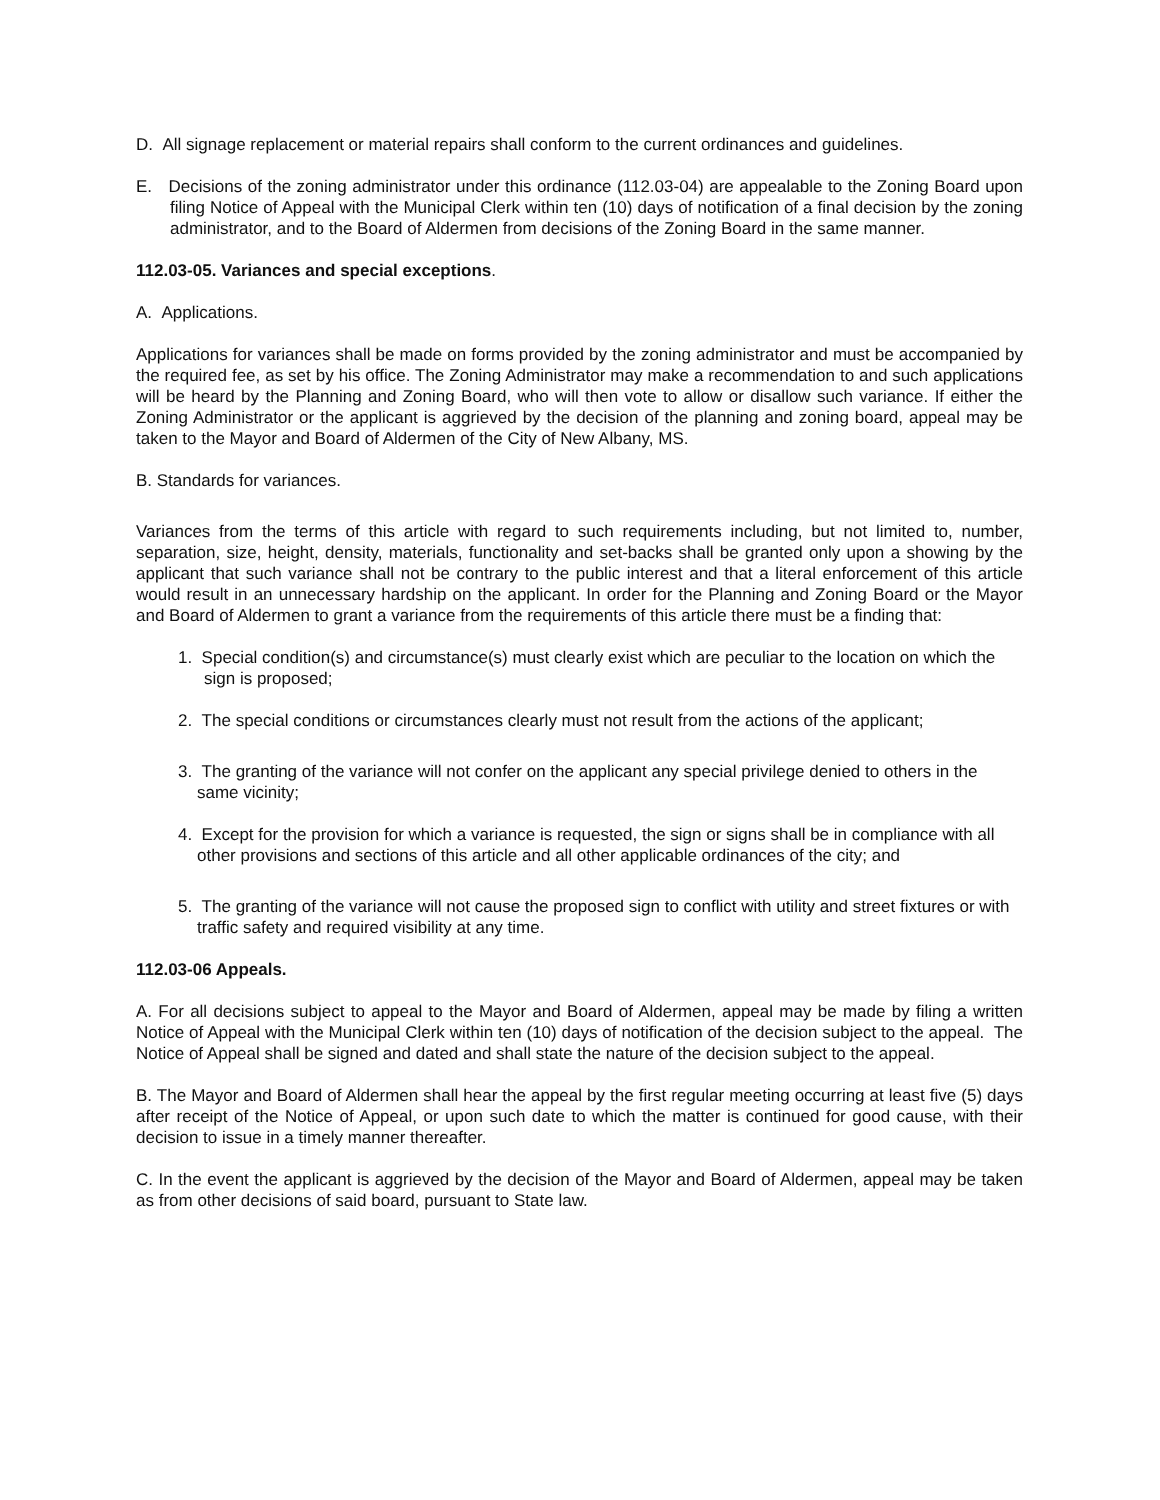D. All signage replacement or material repairs shall conform to the current ordinances and guidelines.
E. Decisions of the zoning administrator under this ordinance (112.03-04) are appealable to the Zoning Board upon filing Notice of Appeal with the Municipal Clerk within ten (10) days of notification of a final decision by the zoning administrator, and to the Board of Aldermen from decisions of the Zoning Board in the same manner.
112.03-05. Variances and special exceptions.
A. Applications.
Applications for variances shall be made on forms provided by the zoning administrator and must be accompanied by the required fee, as set by his office. The Zoning Administrator may make a recommendation to and such applications will be heard by the Planning and Zoning Board, who will then vote to allow or disallow such variance. If either the Zoning Administrator or the applicant is aggrieved by the decision of the planning and zoning board, appeal may be taken to the Mayor and Board of Aldermen of the City of New Albany, MS.
B. Standards for variances.
Variances from the terms of this article with regard to such requirements including, but not limited to, number, separation, size, height, density, materials, functionality and set-backs shall be granted only upon a showing by the applicant that such variance shall not be contrary to the public interest and that a literal enforcement of this article would result in an unnecessary hardship on the applicant. In order for the Planning and Zoning Board or the Mayor and Board of Aldermen to grant a variance from the requirements of this article there must be a finding that:
1. Special condition(s) and circumstance(s) must clearly exist which are peculiar to the location on which the sign is proposed;
2. The special conditions or circumstances clearly must not result from the actions of the applicant;
3. The granting of the variance will not confer on the applicant any special privilege denied to others in the same vicinity;
4. Except for the provision for which a variance is requested, the sign or signs shall be in compliance with all other provisions and sections of this article and all other applicable ordinances of the city; and
5. The granting of the variance will not cause the proposed sign to conflict with utility and street fixtures or with traffic safety and required visibility at any time.
112.03-06 Appeals.
A. For all decisions subject to appeal to the Mayor and Board of Aldermen, appeal may be made by filing a written Notice of Appeal with the Municipal Clerk within ten (10) days of notification of the decision subject to the appeal. The Notice of Appeal shall be signed and dated and shall state the nature of the decision subject to the appeal.
B. The Mayor and Board of Aldermen shall hear the appeal by the first regular meeting occurring at least five (5) days after receipt of the Notice of Appeal, or upon such date to which the matter is continued for good cause, with their decision to issue in a timely manner thereafter.
C. In the event the applicant is aggrieved by the decision of the Mayor and Board of Aldermen, appeal may be taken as from other decisions of said board, pursuant to State law.